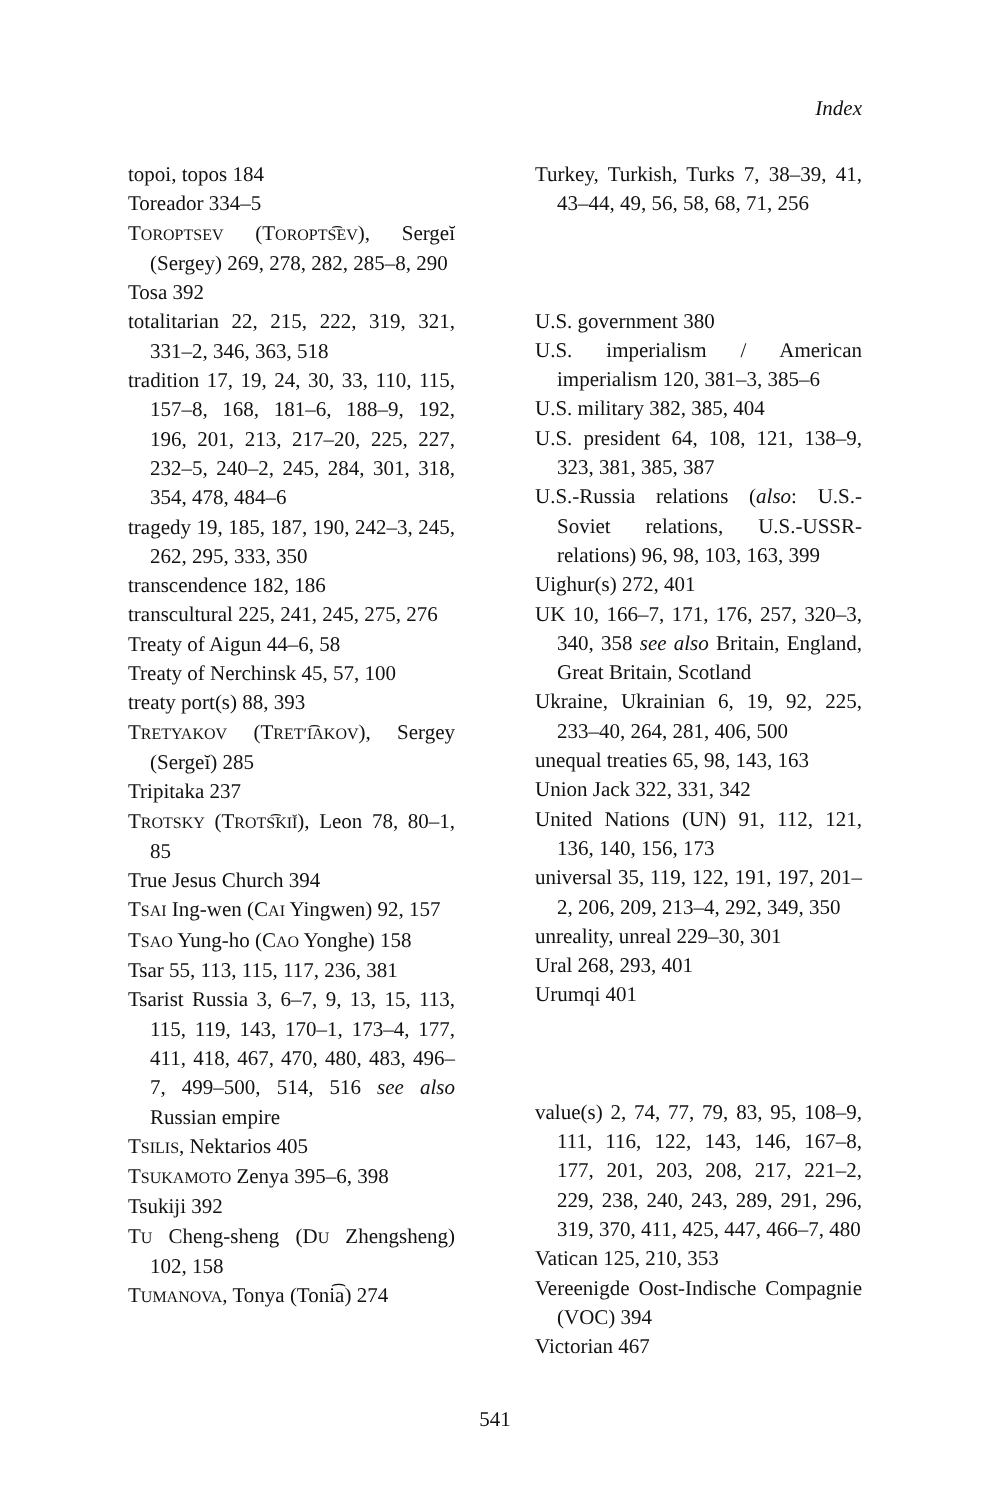Index
topoi, topos 184
Toreador 334–5
TOROPTSEV (TOROPTS͡EV), Sergeĭ (Sergey) 269, 278, 282, 285–8, 290
Tosa 392
totalitarian 22, 215, 222, 319, 321, 331–2, 346, 363, 518
tradition 17, 19, 24, 30, 33, 110, 115, 157–8, 168, 181–6, 188–9, 192, 196, 201, 213, 217–20, 225, 227, 232–5, 240–2, 245, 284, 301, 318, 354, 478, 484–6
tragedy 19, 185, 187, 190, 242–3, 245, 262, 295, 333, 350
transcendence 182, 186
transcultural 225, 241, 245, 275, 276
Treaty of Aigun 44–6, 58
Treaty of Nerchinsk 45, 57, 100
treaty port(s) 88, 393
TRETYAKOV (TRETʹI͡AKOV), Sergey (Sergeĭ) 285
Tripitaka 237
TROTSKY (TROTS͡KIĬ), Leon 78, 80–1, 85
True Jesus Church 394
TSAI Ing-wen (CAI Yingwen) 92, 157
TSAO Yung-ho (CAO Yonghe) 158
Tsar 55, 113, 115, 117, 236, 381
Tsarist Russia 3, 6–7, 9, 13, 15, 113, 115, 119, 143, 170–1, 173–4, 177, 411, 418, 467, 470, 480, 483, 496–7, 499–500, 514, 516 see also Russian empire
TSILIS, Nektarios 405
TSUKAMOTO Zenya 395–6, 398
Tsukiji 392
TU Cheng-sheng (DU Zhengsheng) 102, 158
TUMANOVA, Tonya (Toni͡a) 274
Turkey, Turkish, Turks 7, 38–39, 41, 43–44, 49, 56, 58, 68, 71, 256
U.S. government 380
U.S. imperialism / American imperialism 120, 381–3, 385–6
U.S. military 382, 385, 404
U.S. president 64, 108, 121, 138–9, 323, 381, 385, 387
U.S.-Russia relations (also: U.S.-Soviet relations, U.S.-USSR-relations) 96, 98, 103, 163, 399
Uighur(s) 272, 401
UK 10, 166–7, 171, 176, 257, 320–3, 340, 358 see also Britain, England, Great Britain, Scotland
Ukraine, Ukrainian 6, 19, 92, 225, 233–40, 264, 281, 406, 500
unequal treaties 65, 98, 143, 163
Union Jack 322, 331, 342
United Nations (UN) 91, 112, 121, 136, 140, 156, 173
universal 35, 119, 122, 191, 197, 201–2, 206, 209, 213–4, 292, 349, 350
unreality, unreal 229–30, 301
Ural 268, 293, 401
Urumqi 401
value(s) 2, 74, 77, 79, 83, 95, 108–9, 111, 116, 122, 143, 146, 167–8, 177, 201, 203, 208, 217, 221–2, 229, 238, 240, 243, 289, 291, 296, 319, 370, 411, 425, 447, 466–7, 480
Vatican 125, 210, 353
Vereenigde Oost-Indische Compagnie (VOC) 394
Victorian 467
541